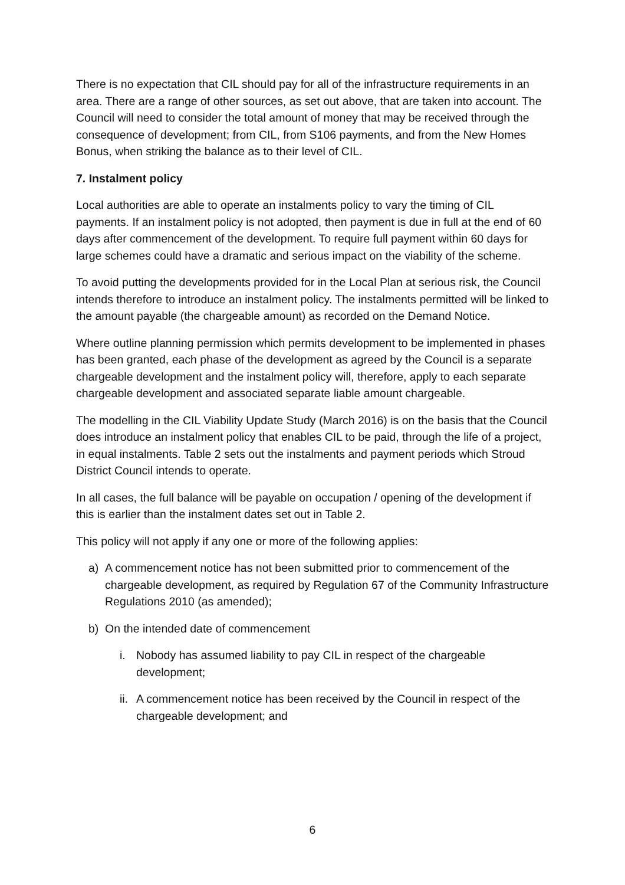There is no expectation that CIL should pay for all of the infrastructure requirements in an area. There are a range of other sources, as set out above, that are taken into account. The Council will need to consider the total amount of money that may be received through the consequence of development; from CIL, from S106 payments, and from the New Homes Bonus, when striking the balance as to their level of CIL.
7. Instalment policy
Local authorities are able to operate an instalments policy to vary the timing of CIL payments. If an instalment policy is not adopted, then payment is due in full at the end of 60 days after commencement of the development. To require full payment within 60 days for large schemes could have a dramatic and serious impact on the viability of the scheme.
To avoid putting the developments provided for in the Local Plan at serious risk, the Council intends therefore to introduce an instalment policy. The instalments permitted will be linked to the amount payable (the chargeable amount) as recorded on the Demand Notice.
Where outline planning permission which permits development to be implemented in phases has been granted, each phase of the development as agreed by the Council is a separate chargeable development and the instalment policy will, therefore, apply to each separate chargeable development and associated separate liable amount chargeable.
The modelling in the CIL Viability Update Study (March 2016) is on the basis that the Council does introduce an instalment policy that enables CIL to be paid, through the life of a project, in equal instalments. Table 2 sets out the instalments and payment periods which Stroud District Council intends to operate.
In all cases, the full balance will be payable on occupation / opening of the development if this is earlier than the instalment dates set out in Table 2.
This policy will not apply if any one or more of the following applies:
a) A commencement notice has not been submitted prior to commencement of the chargeable development, as required by Regulation 67 of the Community Infrastructure Regulations 2010 (as amended);
b) On the intended date of commencement
i. Nobody has assumed liability to pay CIL in respect of the chargeable development;
ii. A commencement notice has been received by the Council in respect of the chargeable development; and
6